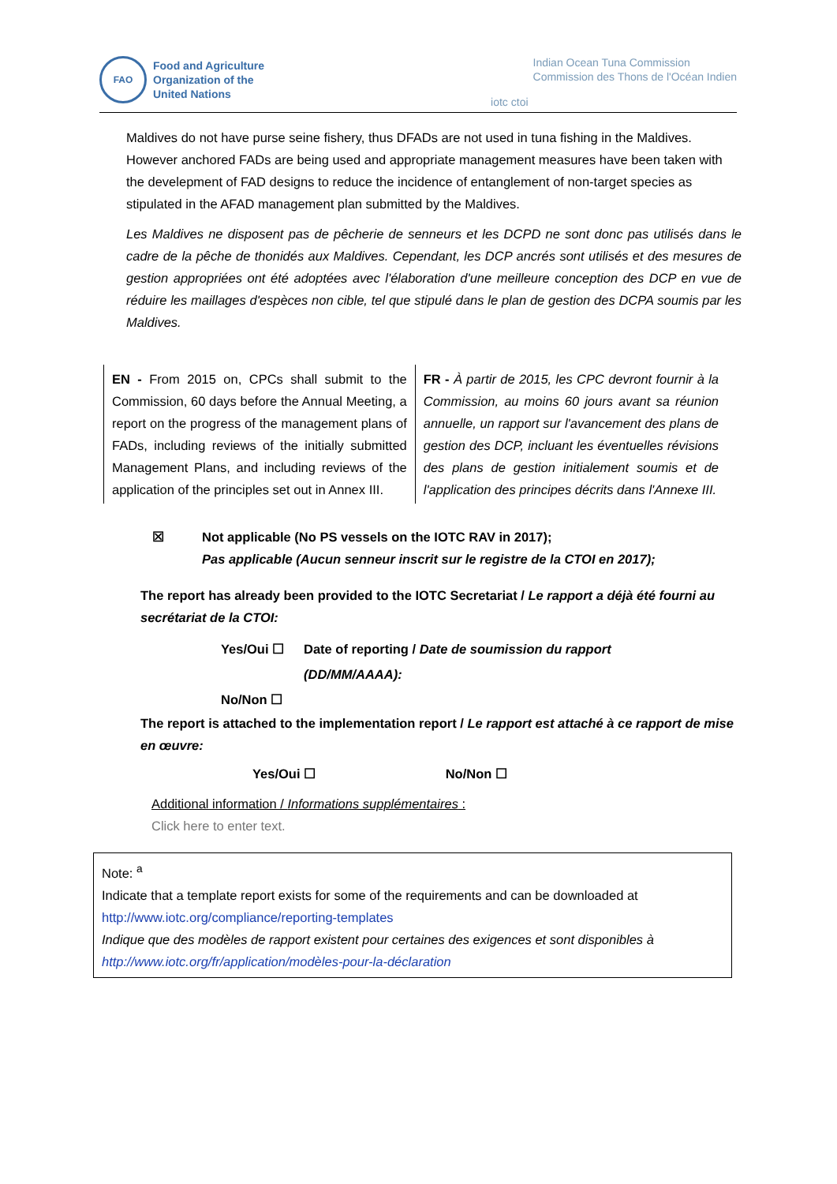FAO
Food and Agriculture
Organization of the
United Nations
iotc ctoi
Indian Ocean Tuna Commission
Commission des Thons de l'Océan Indien
Maldives do not have purse seine fishery, thus DFADs are not used in tuna fishing in the Maldives. However anchored FADs are being used and appropriate management measures have been taken with the develepment of FAD designs to reduce the incidence of entanglement of non-target species as stipulated in the AFAD management plan submitted by the Maldives.
Les Maldives ne disposent pas de pêcherie de senneurs et les DCPD ne sont donc pas utilisés dans le cadre de la pêche de thonidés aux Maldives. Cependant, les DCP ancrés sont utilisés et des mesures de gestion appropriées ont été adoptées avec l'élaboration d'une meilleure conception des DCP en vue de réduire les maillages d'espèces non cible, tel que stipulé dans le plan de gestion des DCPA soumis par les Maldives.
| EN - From 2015 on, CPCs shall submit to the Commission, 60 days before the Annual Meeting, a report on the progress of the management plans of FADs, including reviews of the initially submitted Management Plans, and including reviews of the application of the principles set out in Annex III. | FR - À partir de 2015, les CPC devront fournir à la Commission, au moins 60 jours avant sa réunion annuelle, un rapport sur l'avancement des plans de gestion des DCP, incluant les éventuelles révisions des plans de gestion initialement soumis et de l'application des principes décrits dans l'Annexe III. |
☒ Not applicable (No PS vessels on the IOTC RAV in 2017);
Pas applicable (Aucun senneur inscrit sur le registre de la CTOI en 2017);
The report has already been provided to the IOTC Secretariat / Le rapport a déjà été fourni au secrétariat de la CTOI:
Yes/Oui ☐ Date of reporting / Date de soumission du rapport
(DD/MM/AAAA):
No/Non ☐
The report is attached to the implementation report / Le rapport est attaché à ce rapport de mise en œuvre:
Yes/Oui ☐ No/Non ☐
Additional information / Informations supplémentaires :
Click here to enter text.
Note: <sup>a</sup>
Indicate that a template report exists for some of the requirements and can be downloaded at http://www.iotc.org/compliance/reporting-templates
Indique que des modèles de rapport existent pour certaines des exigences et sont disponibles à http://www.iotc.org/fr/application/modèles-pour-la-déclaration